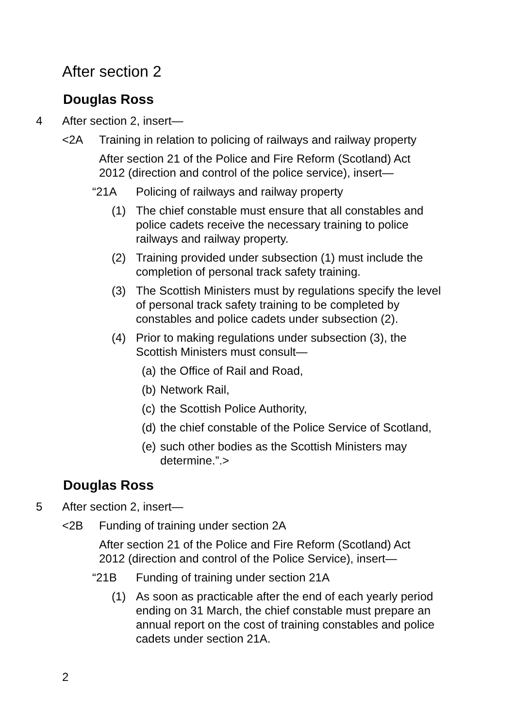After section 2
Douglas Ross
4 After section 2, insert—
<2A Training in relation to policing of railways and railway property
After section 21 of the Police and Fire Reform (Scotland) Act 2012 (direction and control of the police service), insert—
“21A Policing of railways and railway property
(1) The chief constable must ensure that all constables and police cadets receive the necessary training to police railways and railway property.
(2) Training provided under subsection (1) must include the completion of personal track safety training.
(3) The Scottish Ministers must by regulations specify the level of personal track safety training to be completed by constables and police cadets under subsection (2).
(4) Prior to making regulations under subsection (3), the Scottish Ministers must consult—
(a)
the Office of Rail and Road,
(b)
Network Rail,
(c)
the Scottish Police Authority,
(d)
the chief constable of the Police Service of Scotland,
(e)
such other bodies as the Scottish Ministers may determine.”.>
Douglas Ross
5 After section 2, insert—
<2B Funding of training under section 2A
After section 21 of the Police and Fire Reform (Scotland) Act 2012 (direction and control of the Police Service), insert—
“21B Funding of training under section 21A
(1) As soon as practicable after the end of each yearly period ending on 31 March, the chief constable must prepare an annual report on the cost of training constables and police cadets under section 21A.
2